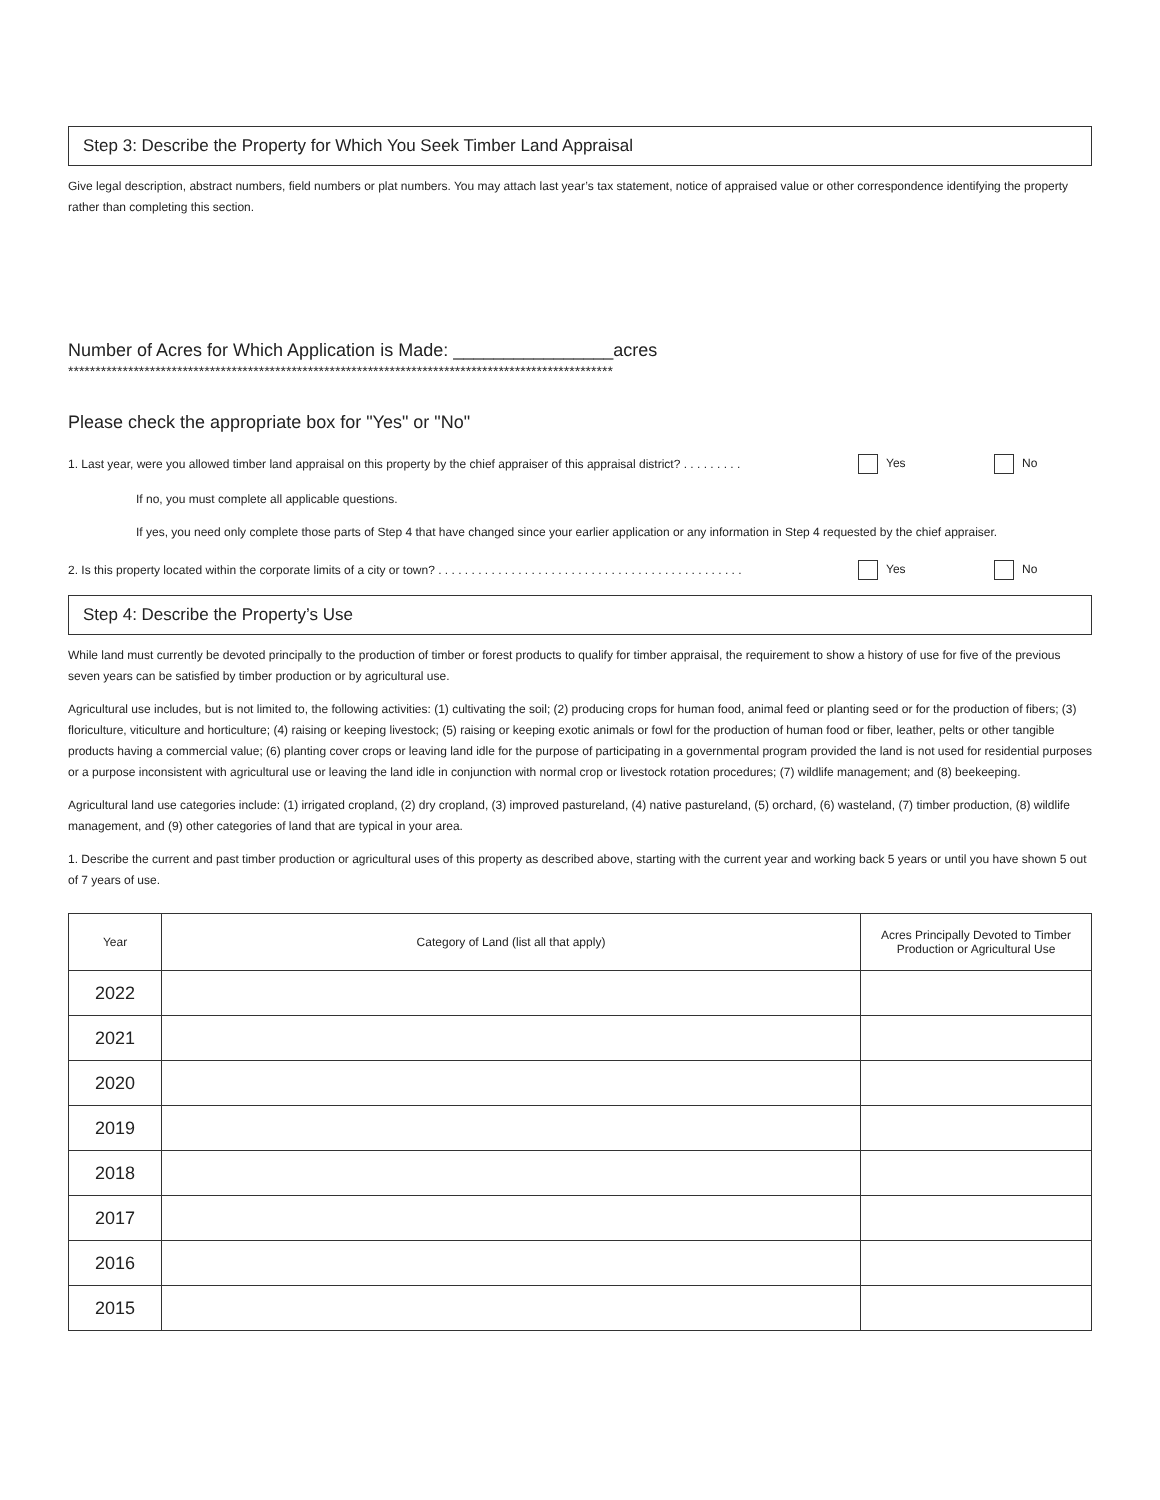Step 3: Describe the Property for Which You Seek Timber Land Appraisal
Give legal description, abstract numbers, field numbers or plat numbers. You may attach last year’s tax statement, notice of appraised value or other correspondence identifying the property rather than completing this section.
Number of Acres for Which Application is Made: ________________acres
****************************************************************************************************
Please check the appropriate box for "Yes" or "No"
1. Last year, were you allowed timber land appraisal on this property by the chief appraiser of this appraisal district? . . . . . . . . . Yes No
If no, you must complete all applicable questions.
If yes, you need only complete those parts of Step 4 that have changed since your earlier application or any information in Step 4 requested by the chief appraiser.
2. Is this property located within the corporate limits of a city or town? . . . . . . . . . . . . . . . . . . . . . . . . . . . . . . . . . . . . . . . . . . . . . . Yes No
Step 4: Describe the Property’s Use
While land must currently be devoted principally to the production of timber or forest products to qualify for timber appraisal, the requirement to show a history of use for five of the previous seven years can be satisfied by timber production or by agricultural use.
Agricultural use includes, but is not limited to, the following activities: (1) cultivating the soil; (2) producing crops for human food, animal feed or planting seed or for the production of fibers; (3) floriculture, viticulture and horticulture; (4) raising or keeping livestock; (5) raising or keeping exotic animals or fowl for the production of human food or fiber, leather, pelts or other tangible products having a commercial value; (6) planting cover crops or leaving land idle for the purpose of participating in a governmental program provided the land is not used for residential purposes or a purpose inconsistent with agricultural use or leaving the land idle in conjunction with normal crop or livestock rotation procedures; (7) wildlife management; and (8) beekeeping.
Agricultural land use categories include: (1) irrigated cropland, (2) dry cropland, (3) improved pastureland, (4) native pastureland, (5) orchard, (6) wasteland, (7) timber production, (8) wildlife management, and (9) other categories of land that are typical in your area.
1. Describe the current and past timber production or agricultural uses of this property as described above, starting with the current year and working back 5 years or until you have shown 5 out of 7 years of use.
| Year | Category of Land (list all that apply) | Acres Principally Devoted to Timber Production or Agricultural Use |
| --- | --- | --- |
| 2022 | | |
| 2021 | | |
| 2020 | | |
| 2019 | | |
| 2018 | | |
| 2017 | | |
| 2016 | | |
| 2015 | | |